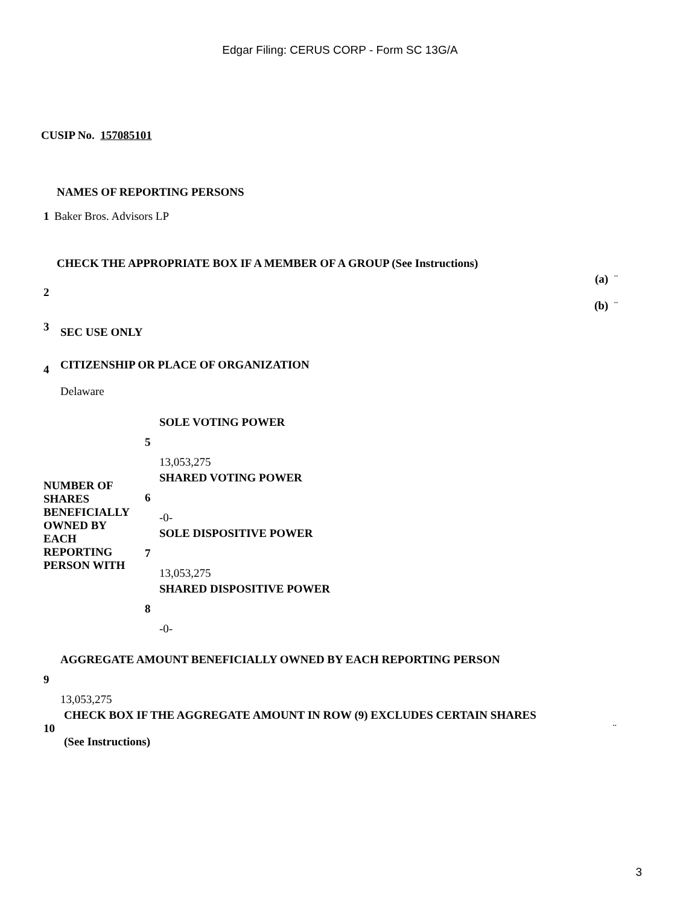Edgar Filing: CERUS CORP - Form SC 13G/A
CUSIP No. 157085101
| | NAMES OF REPORTING PERSONS | |
| 1 | Baker Bros. Advisors LP | |
| | CHECK THE APPROPRIATE BOX IF A MEMBER OF A GROUP (See Instructions) | |
| 2 | | (a) ¨ (b) ¨ |
| 3 | SEC USE ONLY | |
| 4 | CITIZENSHIP OR PLACE OF ORGANIZATION Delaware | |
| NUMBER OF SHARES BENEFICIALLY OWNED BY EACH REPORTING PERSON WITH | 5 | SOLE VOTING POWER 13,053,275 |
| | 6 | SHARED VOTING POWER -0- |
| | 7 | SOLE DISPOSITIVE POWER 13,053,275 |
| | 8 | SHARED DISPOSITIVE POWER -0- |
| 9 | AGGREGATE AMOUNT BENEFICIALLY OWNED BY EACH REPORTING PERSON 13,053,275 | |
| 10 | CHECK BOX IF THE AGGREGATE AMOUNT IN ROW (9) EXCLUDES CERTAIN SHARES (See Instructions) | ¨ |
3